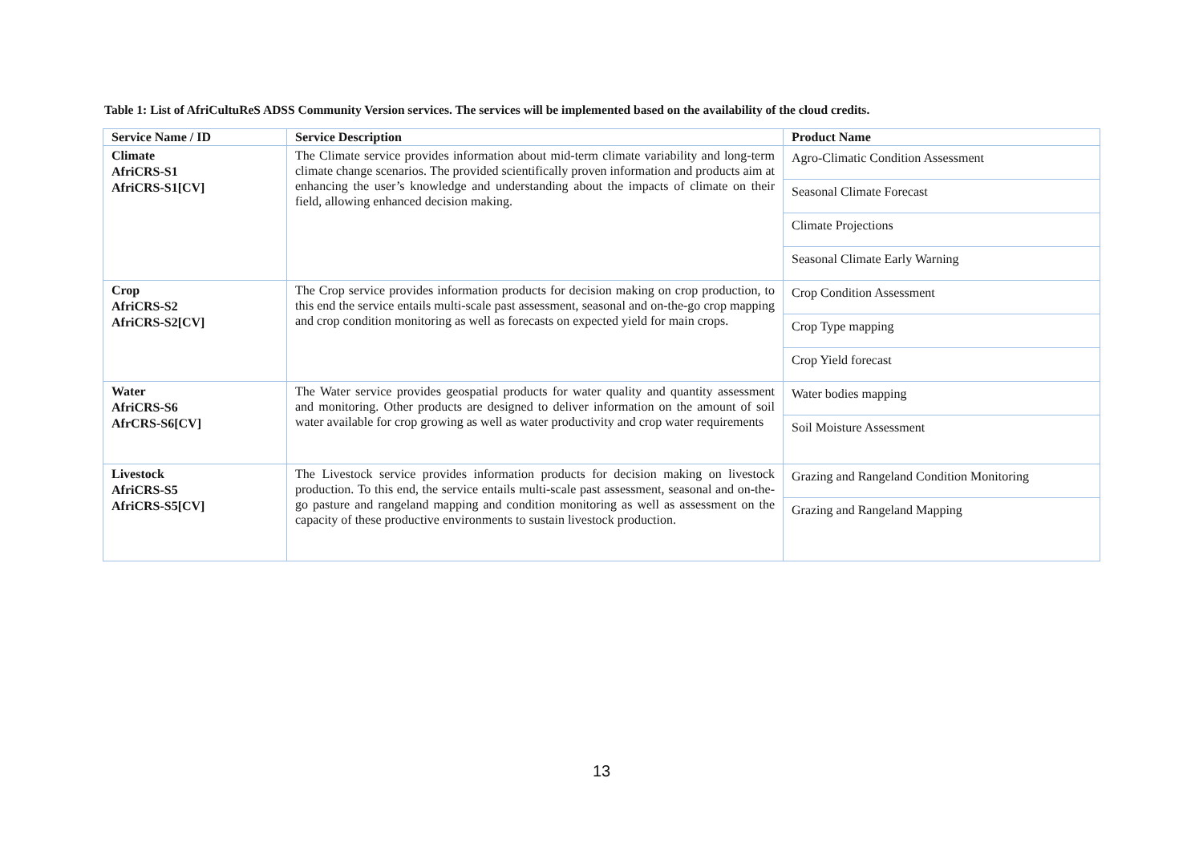Table 1: List of AfriCultuReS ADSS Community Version services. The services will be implemented based on the availability of the cloud credits.
| Service Name / ID | Service Description | Product Name |
| --- | --- | --- |
| Climate AfriCRS-S1 AfriCRS-S1[CV] | The Climate service provides information about mid-term climate variability and long-term climate change scenarios. The provided scientifically proven information and products aim at enhancing the user’s knowledge and understanding about the impacts of climate on their field, allowing enhanced decision making. | Agro-Climatic Condition Assessment |
| | | Seasonal Climate Forecast |
| | | Climate Projections |
| | | Seasonal Climate Early Warning |
| Crop AfriCRS-S2 AfriCRS-S2[CV] | The Crop service provides information products for decision making on crop production, to this end the service entails multi-scale past assessment, seasonal and on-the-go crop mapping and crop condition monitoring as well as forecasts on expected yield for main crops. | Crop Condition Assessment |
| | | Crop Type mapping |
| | | Crop Yield forecast |
| Water AfriCRS-S6 AfrCRS-S6[CV] | The Water service provides geospatial products for water quality and quantity assessment and monitoring. Other products are designed to deliver information on the amount of soil water available for crop growing as well as water productivity and crop water requirements | Water bodies mapping |
| | | Soil Moisture Assessment |
| Livestock AfriCRS-S5 AfriCRS-S5[CV] | The Livestock service provides information products for decision making on livestock production. To this end, the service entails multi-scale past assessment, seasonal and on-the-go pasture and rangeland mapping and condition monitoring as well as assessment on the capacity of these productive environments to sustain livestock production. | Grazing and Rangeland Condition Monitoring |
| | | Grazing and Rangeland Mapping |
13